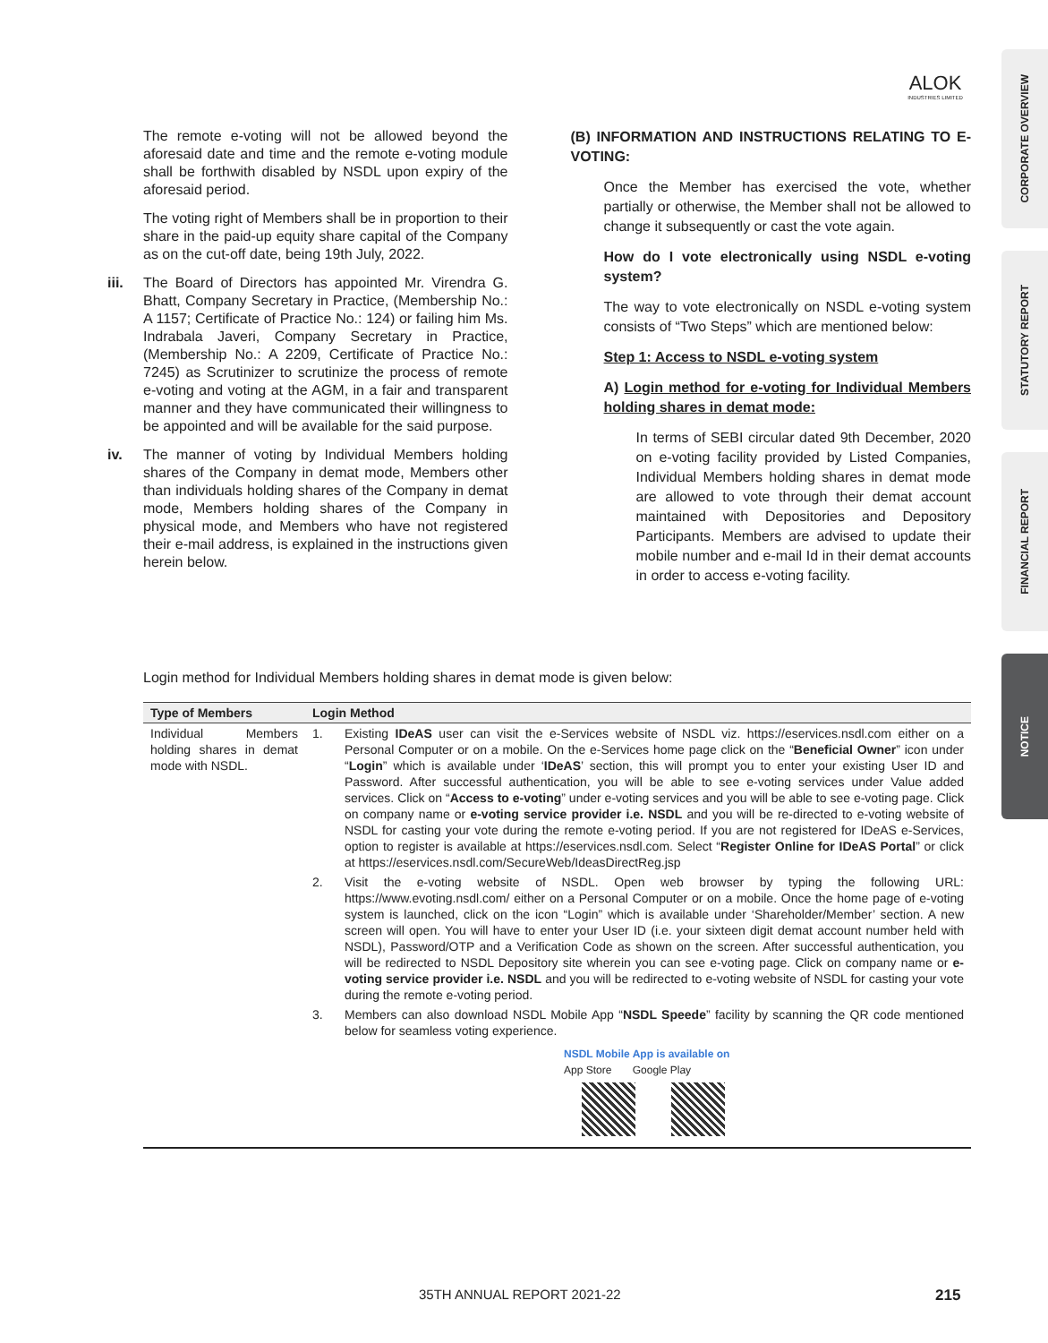ALOK
INDUSTRIES LIMITED
CORPORATE OVERVIEW
STATUTORY REPORT
FINANCIAL REPORT
NOTICE
The remote e-voting will not be allowed beyond the aforesaid date and time and the remote e-voting module shall be forthwith disabled by NSDL upon expiry of the aforesaid period.
The voting right of Members shall be in proportion to their share in the paid-up equity share capital of the Company as on the cut-off date, being 19th July, 2022.
iii. The Board of Directors has appointed Mr. Virendra G. Bhatt, Company Secretary in Practice, (Membership No.: A 1157; Certificate of Practice No.: 124) or failing him Ms. Indrabala Javeri, Company Secretary in Practice, (Membership No.: A 2209, Certificate of Practice No.: 7245) as Scrutinizer to scrutinize the process of remote e-voting and voting at the AGM, in a fair and transparent manner and they have communicated their willingness to be appointed and will be available for the said purpose.
iv. The manner of voting by Individual Members holding shares of the Company in demat mode, Members other than individuals holding shares of the Company in demat mode, Members holding shares of the Company in physical mode, and Members who have not registered their e-mail address, is explained in the instructions given herein below.
(B) INFORMATION AND INSTRUCTIONS RELATING TO E-VOTING:
Once the Member has exercised the vote, whether partially or otherwise, the Member shall not be allowed to change it subsequently or cast the vote again.
How do I vote electronically using NSDL e-voting system?
The way to vote electronically on NSDL e-voting system consists of “Two Steps” which are mentioned below:
Step 1: Access to NSDL e-voting system
A) Login method for e-voting for Individual Members holding shares in demat mode:
In terms of SEBI circular dated 9th December, 2020 on e-voting facility provided by Listed Companies, Individual Members holding shares in demat mode are allowed to vote through their demat account maintained with Depositories and Depository Participants. Members are advised to update their mobile number and e-mail Id in their demat accounts in order to access e-voting facility.
Login method for Individual Members holding shares in demat mode is given below:
| Type of Members | Login Method | |
| --- | --- | --- |
| Individual Members holding shares in demat mode with NSDL. | 1. | Existing IDeAS user can visit the e-Services website of NSDL viz. https://eservices.nsdl.com either on a Personal Computer or on a mobile. On the e-Services home page click on the “ Beneficial Owner ” icon under “ Login ” which is available under ‘ IDeAS ’ section, this will prompt you to enter your existing User ID and Password. After successful authentication, you will be able to see e-voting services under Value added services. Click on “ Access to e-voting ” under e-voting services and you will be able to see e-voting page. Click on company name or e-voting service provider i.e. NSDL and you will be re-directed to e-voting website of NSDL for casting your vote during the remote e-voting period. If you are not registered for IDeAS e-Services, option to register is available at https://eservices.nsdl.com. Select “ Register Online for IDeAS Portal ” or click at https://eservices.nsdl.com/SecureWeb/IdeasDirectReg.jsp |
| | 2. | Visit the e-voting website of NSDL. Open web browser by typing the following URL: https://www.evoting.nsdl.com/ either on a Personal Computer or on a mobile. Once the home page of e-voting system is launched, click on the icon “Login” which is available under ‘Shareholder/Member’ section. A new screen will open. You will have to enter your User ID (i.e. your sixteen digit demat account number held with NSDL), Password/OTP and a Verification Code as shown on the screen. After successful authentication, you will be redirected to NSDL Depository site wherein you can see e-voting page. Click on company name or e-voting service provider i.e. NSDL and you will be redirected to e-voting website of NSDL for casting your vote during the remote e-voting period. |
| | 3. | Members can also download NSDL Mobile App “ NSDL Speede ” facility by scanning the QR code mentioned below for seamless voting experience. NSDL Mobile App is available on App Store Google Play |
35TH ANNUAL REPORT 2021-22 215